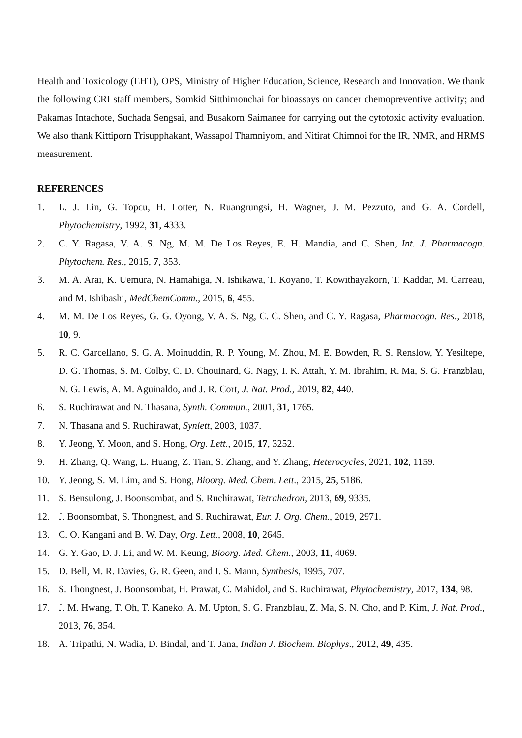Health and Toxicology (EHT), OPS, Ministry of Higher Education, Science, Research and Innovation. We thank the following CRI staff members, Somkid Sitthimonchai for bioassays on cancer chemopreventive activity; and Pakamas Intachote, Suchada Sengsai, and Busakorn Saimanee for carrying out the cytotoxic activity evaluation. We also thank Kittiporn Trisupphakant, Wassapol Thamniyom, and Nitirat Chimnoi for the IR, NMR, and HRMS measurement.
REFERENCES
1. L. J. Lin, G. Topcu, H. Lotter, N. Ruangrungsi, H. Wagner, J. M. Pezzuto, and G. A. Cordell, Phytochemistry, 1992, 31, 4333.
2. C. Y. Ragasa, V. A. S. Ng, M. M. De Los Reyes, E. H. Mandia, and C. Shen, Int. J. Pharmacogn. Phytochem. Res., 2015, 7, 353.
3. M. A. Arai, K. Uemura, N. Hamahiga, N. Ishikawa, T. Koyano, T. Kowithayakorn, T. Kaddar, M. Carreau, and M. Ishibashi, MedChemComm., 2015, 6, 455.
4. M. M. De Los Reyes, G. G. Oyong, V. A. S. Ng, C. C. Shen, and C. Y. Ragasa, Pharmacogn. Res., 2018, 10, 9.
5. R. C. Garcellano, S. G. A. Moinuddin, R. P. Young, M. Zhou, M. E. Bowden, R. S. Renslow, Y. Yesiltepe, D. G. Thomas, S. M. Colby, C. D. Chouinard, G. Nagy, I. K. Attah, Y. M. Ibrahim, R. Ma, S. G. Franzblau, N. G. Lewis, A. M. Aguinaldo, and J. R. Cort, J. Nat. Prod., 2019, 82, 440.
6. S. Ruchirawat and N. Thasana, Synth. Commun., 2001, 31, 1765.
7. N. Thasana and S. Ruchirawat, Synlett, 2003, 1037.
8. Y. Jeong, Y. Moon, and S. Hong, Org. Lett., 2015, 17, 3252.
9. H. Zhang, Q. Wang, L. Huang, Z. Tian, S. Zhang, and Y. Zhang, Heterocycles, 2021, 102, 1159.
10. Y. Jeong, S. M. Lim, and S. Hong, Bioorg. Med. Chem. Lett., 2015, 25, 5186.
11. S. Bensulong, J. Boonsombat, and S. Ruchirawat, Tetrahedron, 2013, 69, 9335.
12. J. Boonsombat, S. Thongnest, and S. Ruchirawat, Eur. J. Org. Chem., 2019, 2971.
13. C. O. Kangani and B. W. Day, Org. Lett., 2008, 10, 2645.
14. G. Y. Gao, D. J. Li, and W. M. Keung, Bioorg. Med. Chem., 2003, 11, 4069.
15. D. Bell, M. R. Davies, G. R. Geen, and I. S. Mann, Synthesis, 1995, 707.
16. S. Thongnest, J. Boonsombat, H. Prawat, C. Mahidol, and S. Ruchirawat, Phytochemistry, 2017, 134, 98.
17. J. M. Hwang, T. Oh, T. Kaneko, A. M. Upton, S. G. Franzblau, Z. Ma, S. N. Cho, and P. Kim, J. Nat. Prod., 2013, 76, 354.
18. A. Tripathi, N. Wadia, D. Bindal, and T. Jana, Indian J. Biochem. Biophys., 2012, 49, 435.